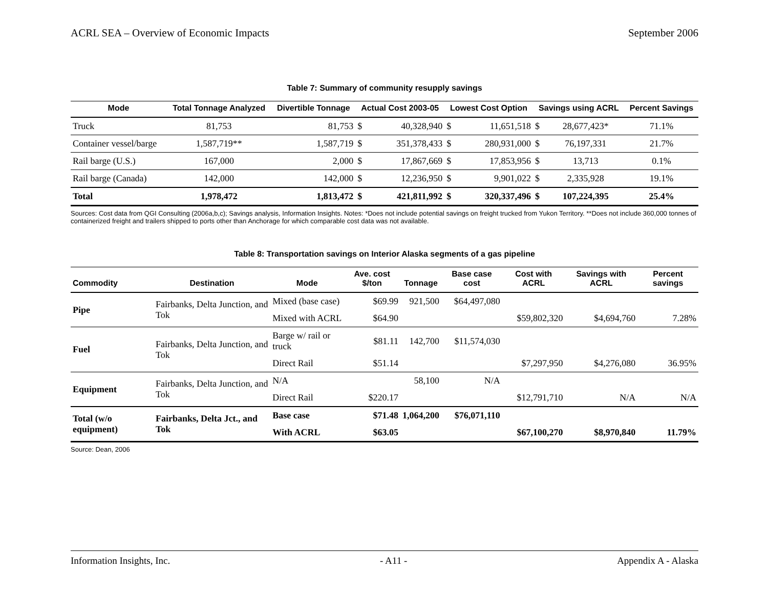ACRL SEA – Overview of Economic Impacts September 2006
Table 7: Summary of community resupply savings
| Mode | Total Tonnage Analyzed | Divertible Tonnage | Actual Cost 2003-05 | | Lowest Cost Option | | Savings using ACRL | | Percent Savings |
| --- | --- | --- | --- | --- | --- | --- | --- | --- | --- |
| Truck | 81,753 | 81,753 | $ | 40,328,940 | $ | 11,651,518 | $ | 28,677,423* | 71.1% |
| Container vessel/barge | 1,587,719** | 1,587,719 | $ | 351,378,433 | $ | 280,931,000 | $ | 76,197,331 | 21.7% |
| Rail barge (U.S.) | 167,000 | 2,000 | $ | 17,867,669 | $ | 17,853,956 | $ | 13,713 | 0.1% |
| Rail barge (Canada) | 142,000 | 142,000 | $ | 12,236,950 | $ | 9,901,022 | $ | 2,335,928 | 19.1% |
| Total | 1,978,472 | 1,813,472 | $ | 421,811,992 | $ | 320,337,496 | $ | 107,224,395 | 25.4% |
Sources: Cost data from QGI Consulting (2006a,b,c); Savings analysis, Information Insights. Notes: *Does not include potential savings on freight trucked from Yukon Territory. **Does not include 360,000 tonnes of containerized freight and trailers shipped to ports other than Anchorage for which comparable cost data was not available.
Table 8: Transportation savings on Interior Alaska segments of a gas pipeline
| Commodity | Destination | Mode | Ave. cost $/ton | Tonnage | Base case cost | Cost with ACRL | Savings with ACRL | Percent savings |
| --- | --- | --- | --- | --- | --- | --- | --- | --- |
| Pipe | Fairbanks, Delta Junction, and Tok | Mixed (base case) | $69.99 | 921,500 | $64,497,080 | | | |
| | | Mixed with ACRL | $64.90 | | | $59,802,320 | $4,694,760 | 7.28% |
| Fuel | Fairbanks, Delta Junction, and Tok | Barge w/ rail or truck | $81.11 | 142,700 | $11,574,030 | | | |
| | | Direct Rail | $51.14 | | | $7,297,950 | $4,276,080 | 36.95% |
| Equipment | Fairbanks, Delta Junction, and Tok | N/A | | 58,100 | N/A | | | |
| | | Direct Rail | $220.17 | | | $12,791,710 | N/A | N/A |
| Total (w/o equipment) | Fairbanks, Delta Jct., and Tok | Base case | $71.48 | 1,064,200 | $76,071,110 | | | |
| | | With ACRL | $63.05 | | | $67,100,270 | $8,970,840 | 11.79% |
Source: Dean, 2006
Information Insights, Inc. - A11 - Appendix A - Alaska